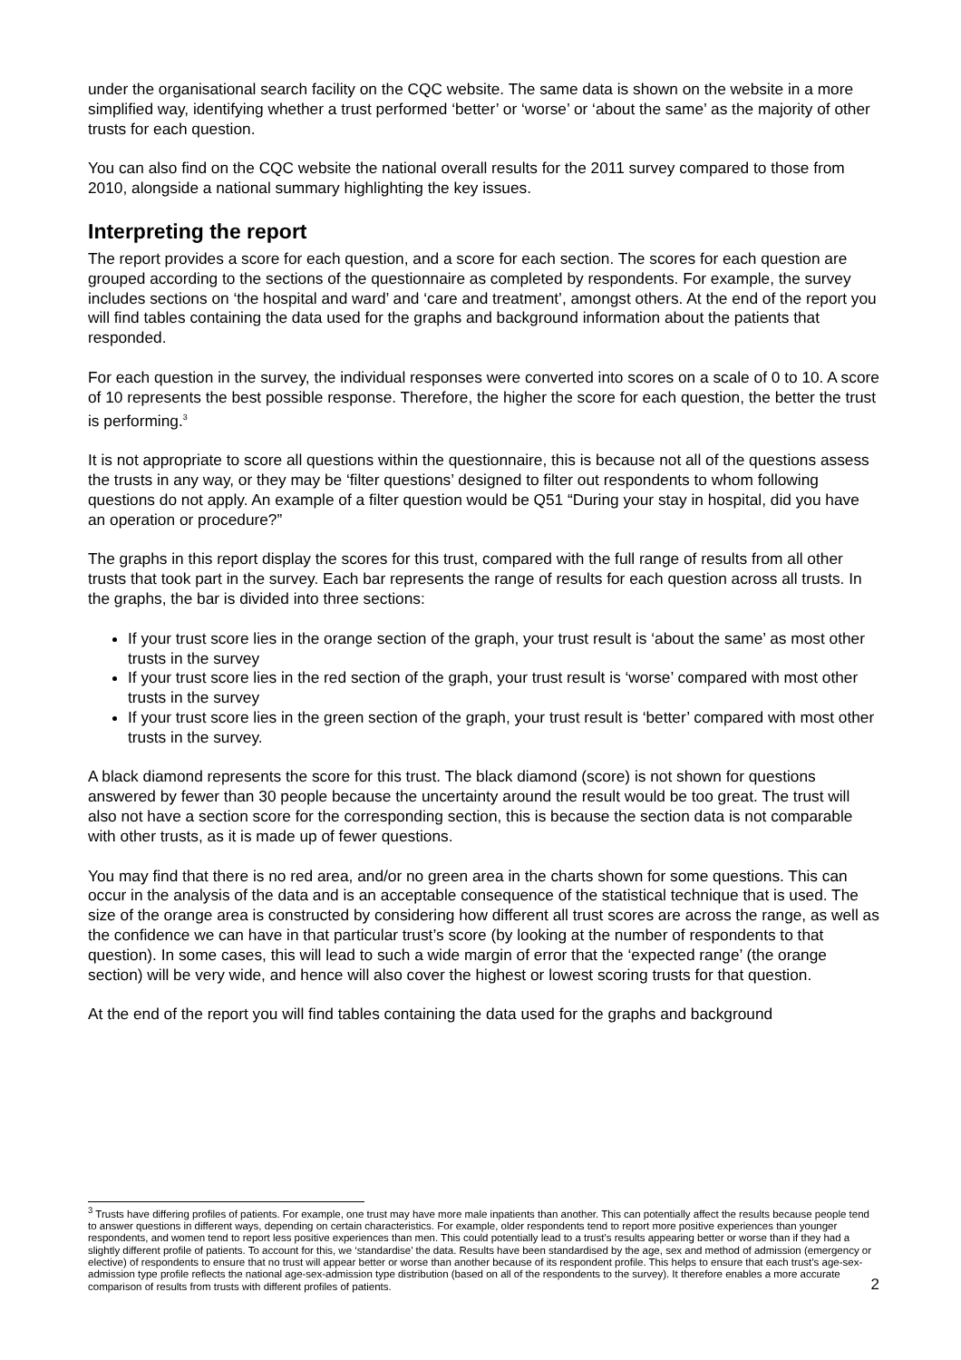under the organisational search facility on the CQC website. The same data is shown on the website in a more simplified way, identifying whether a trust performed ‘better’ or ‘worse’ or ‘about the same’ as the majority of other trusts for each question.
You can also find on the CQC website the national overall results for the 2011 survey compared to those from 2010, alongside a national summary highlighting the key issues.
Interpreting the report
The report provides a score for each question, and a score for each section. The scores for each question are grouped according to the sections of the questionnaire as completed by respondents. For example, the survey includes sections on ‘the hospital and ward’ and ‘care and treatment’, amongst others. At the end of the report you will find tables containing the data used for the graphs and background information about the patients that responded.
For each question in the survey, the individual responses were converted into scores on a scale of 0 to 10. A score of 10 represents the best possible response. Therefore, the higher the score for each question, the better the trust is performing.<sup>3</sup>
It is not appropriate to score all questions within the questionnaire, this is because not all of the questions assess the trusts in any way, or they may be ‘filter questions’ designed to filter out respondents to whom following questions do not apply. An example of a filter question would be Q51 “During your stay in hospital, did you have an operation or procedure?”
The graphs in this report display the scores for this trust, compared with the full range of results from all other trusts that took part in the survey. Each bar represents the range of results for each question across all trusts. In the graphs, the bar is divided into three sections:
If your trust score lies in the orange section of the graph, your trust result is ‘about the same’ as most other trusts in the survey
If your trust score lies in the red section of the graph, your trust result is ‘worse’ compared with most other trusts in the survey
If your trust score lies in the green section of the graph, your trust result is ‘better’ compared with most other trusts in the survey.
A black diamond represents the score for this trust. The black diamond (score) is not shown for questions answered by fewer than 30 people because the uncertainty around the result would be too great. The trust will also not have a section score for the corresponding section, this is because the section data is not comparable with other trusts, as it is made up of fewer questions.
You may find that there is no red area, and/or no green area in the charts shown for some questions. This can occur in the analysis of the data and is an acceptable consequence of the statistical technique that is used. The size of the orange area is constructed by considering how different all trust scores are across the range, as well as the confidence we can have in that particular trust’s score (by looking at the number of respondents to that question). In some cases, this will lead to such a wide margin of error that the ‘expected range’ (the orange section) will be very wide, and hence will also cover the highest or lowest scoring trusts for that question.
At the end of the report you will find tables containing the data used for the graphs and background
<sup>3</sup> Trusts have differing profiles of patients. For example, one trust may have more male inpatients than another. This can potentially affect the results because people tend to answer questions in different ways, depending on certain characteristics. For example, older respondents tend to report more positive experiences than younger respondents, and women tend to report less positive experiences than men. This could potentially lead to a trust’s results appearing better or worse than if they had a slightly different profile of patients. To account for this, we ‘standardise’ the data. Results have been standardised by the age, sex and method of admission (emergency or elective) of respondents to ensure that no trust will appear better or worse than another because of its respondent profile. This helps to ensure that each trust’s age-sex-admission type profile reflects the national age-sex-admission type distribution (based on all of the respondents to the survey). It therefore enables a more accurate comparison of results from trusts with different profiles of patients.
2